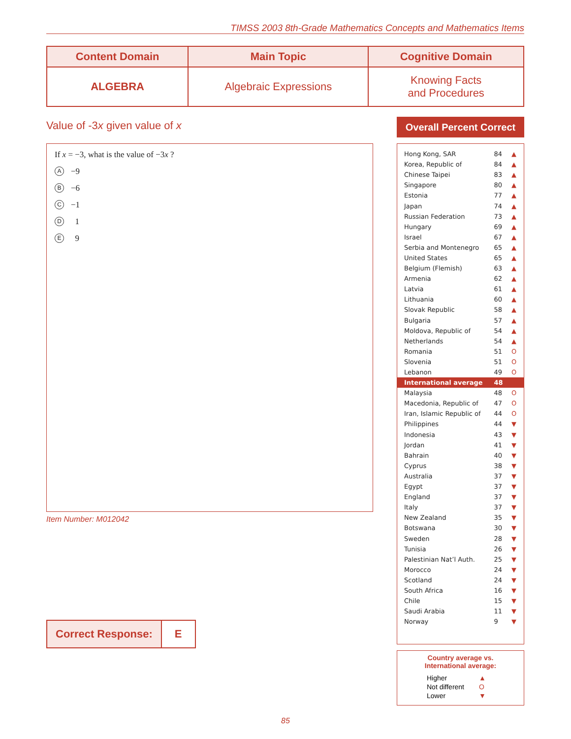TIMSS 2003 8th-Grade Mathematics Concepts and Mathematics Items
| Content Domain | Main Topic | Cognitive Domain |
| --- | --- | --- |
| ALGEBRA | Algebraic Expressions | Knowing Facts and Procedures |
Value of -3x given value of x
If x = −3, what is the value of −3x ?
A −9
B −6
C −1
D 1
E 9
Item Number: M012042
Correct Response: E
Overall Percent Correct
| Hong Kong, SAR | 84 | ▲ |
| Korea, Republic of | 84 | ▲ |
| Chinese Taipei | 83 | ▲ |
| Singapore | 80 | ▲ |
| Estonia | 77 | ▲ |
| Japan | 74 | ▲ |
| Russian Federation | 73 | ▲ |
| Hungary | 69 | ▲ |
| Israel | 67 | ▲ |
| Serbia and Montenegro | 65 | ▲ |
| United States | 65 | ▲ |
| Belgium (Flemish) | 63 | ▲ |
| Armenia | 62 | ▲ |
| Latvia | 61 | ▲ |
| Lithuania | 60 | ▲ |
| Slovak Republic | 58 | ▲ |
| Bulgaria | 57 | ▲ |
| Moldova, Republic of | 54 | ▲ |
| Netherlands | 54 | ▲ |
| Romania | 51 | O |
| Slovenia | 51 | O |
| Lebanon | 49 | O |
| International average | 48 | |
| Malaysia | 48 | O |
| Macedonia, Republic of | 47 | O |
| Iran, Islamic Republic of | 44 | O |
| Philippines | 44 | ▼ |
| Indonesia | 43 | ▼ |
| Jordan | 41 | ▼ |
| Bahrain | 40 | ▼ |
| Cyprus | 38 | ▼ |
| Australia | 37 | ▼ |
| Egypt | 37 | ▼ |
| England | 37 | ▼ |
| Italy | 37 | ▼ |
| New Zealand | 35 | ▼ |
| Botswana | 30 | ▼ |
| Sweden | 28 | ▼ |
| Tunisia | 26 | ▼ |
| Palestinian Nat’l Auth. | 25 | ▼ |
| Morocco | 24 | ▼ |
| Scotland | 24 | ▼ |
| South Africa | 16 | ▼ |
| Chile | 15 | ▼ |
| Saudi Arabia | 11 | ▼ |
| Norway | 9 | ▼ |
Country average vs.
International average:
| Higher | ▲ |
| Not different | O |
| Lower | ▼ |
85